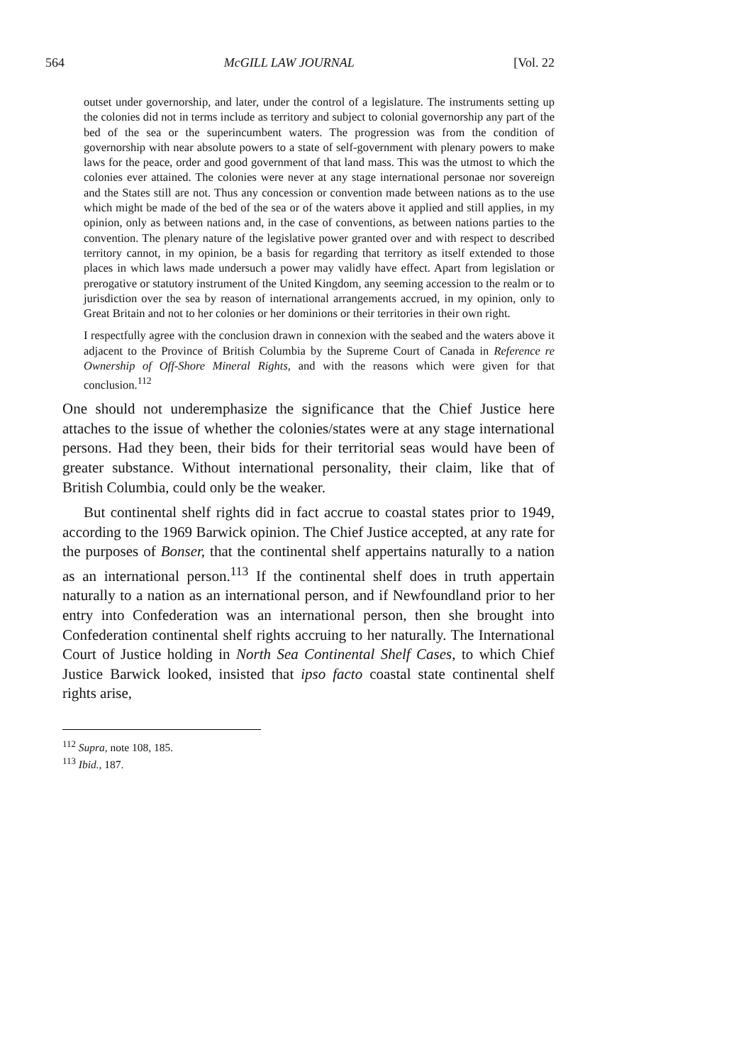564 McGILL LAW JOURNAL [Vol. 22
outset under governorship, and later, under the control of a legislature. The instruments setting up the colonies did not in terms include as territory and subject to colonial governorship any part of the bed of the sea or the superincumbent waters. The progression was from the condition of governorship with near absolute powers to a state of self-government with plenary powers to make laws for the peace, order and good government of that land mass. This was the utmost to which the colonies ever attained. The colonies were never at any stage international personae nor sovereign and the States still are not. Thus any concession or convention made between nations as to the use which might be made of the bed of the sea or of the waters above it applied and still applies, in my opinion, only as between nations and, in the case of conventions, as between nations parties to the convention. The plenary nature of the legislative power granted over and with respect to described territory cannot, in my opinion, be a basis for regarding that territory as itself extended to those places in which laws made undersuch a power may validly have effect. Apart from legislation or prerogative or statutory instrument of the United Kingdom, any seeming accession to the realm or to jurisdiction over the sea by reason of international arrangements accrued, in my opinion, only to Great Britain and not to her colonies or her dominions or their territories in their own right.
I respectfully agree with the conclusion drawn in connexion with the seabed and the waters above it adjacent to the Province of British Columbia by the Supreme Court of Canada in Reference re Ownership of Off-Shore Mineral Rights, and with the reasons which were given for that conclusion.<sup>112</sup>
One should not underemphasize the significance that the Chief Justice here attaches to the issue of whether the colonies/states were at any stage international persons. Had they been, their bids for their territorial seas would have been of greater substance. Without international personality, their claim, like that of British Columbia, could only be the weaker.
But continental shelf rights did in fact accrue to coastal states prior to 1949, according to the 1969 Barwick opinion. The Chief Justice accepted, at any rate for the purposes of Bonser, that the continental shelf appertains naturally to a nation as an international person.<sup>113</sup> If the continental shelf does in truth appertain naturally to a nation as an international person, and if Newfoundland prior to her entry into Confederation was an international person, then she brought into Confederation continental shelf rights accruing to her naturally. The International Court of Justice holding in North Sea Continental Shelf Cases, to which Chief Justice Barwick looked, insisted that ipso facto coastal state continental shelf rights arise,
<sup>112</sup> Supra, note 108, 185.
<sup>113</sup> Ibid., 187.